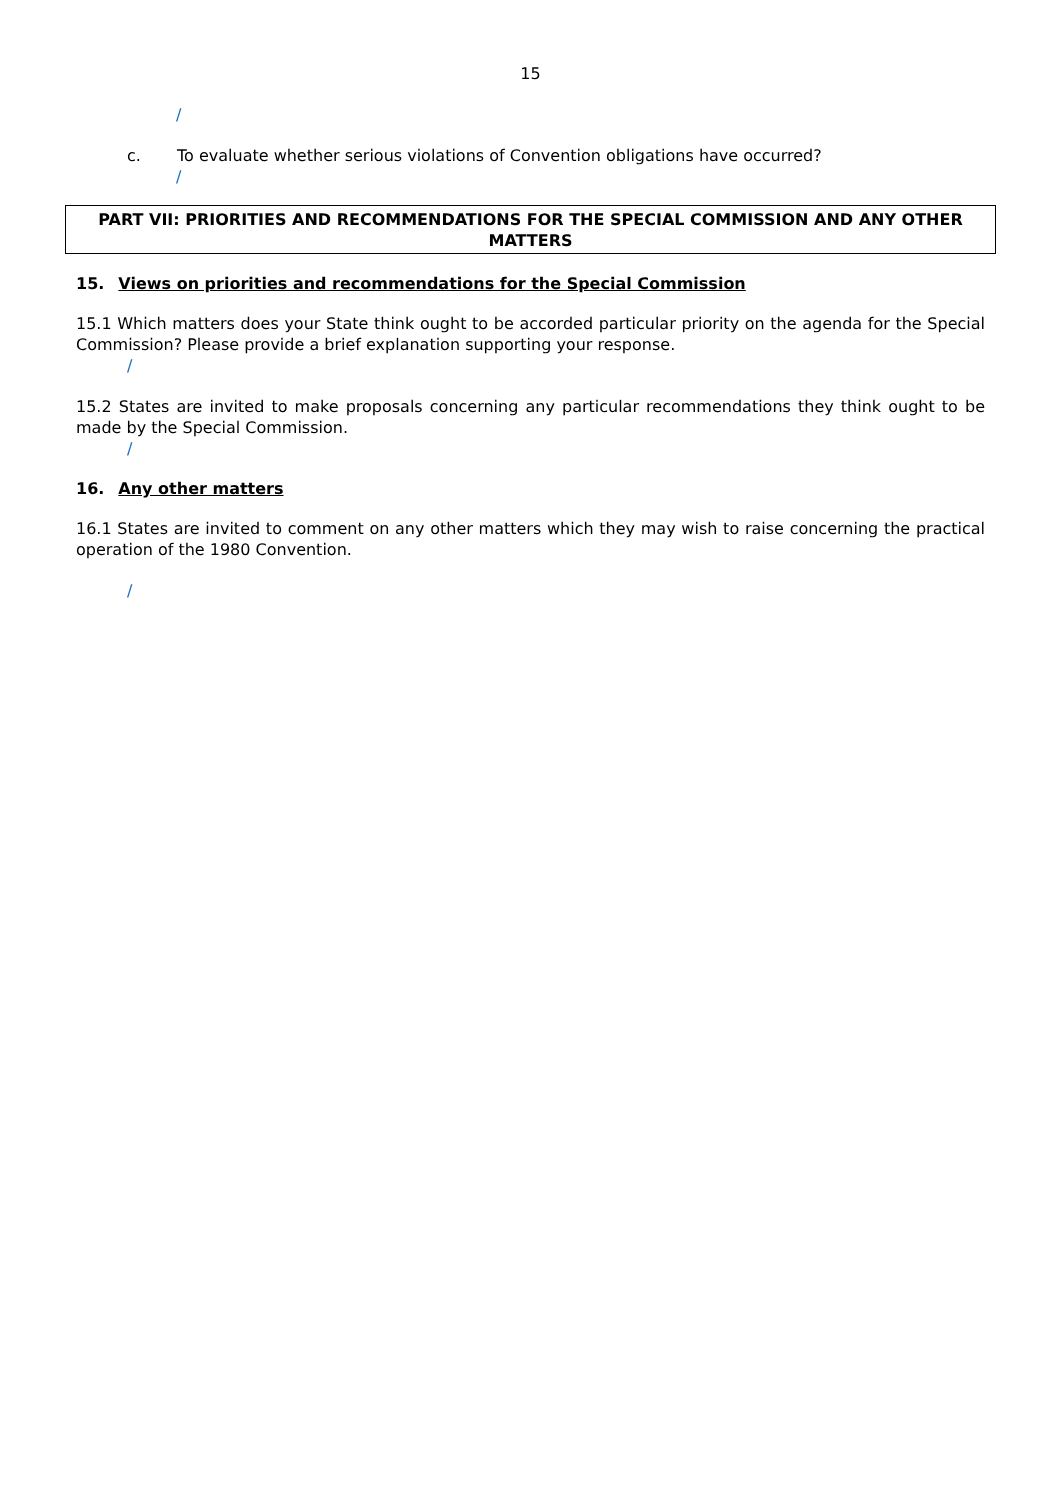15
/
c. To evaluate whether serious violations of Convention obligations have occurred?
/
PART VII: PRIORITIES AND RECOMMENDATIONS FOR THE SPECIAL COMMISSION AND ANY OTHER MATTERS
15. Views on priorities and recommendations for the Special Commission
15.1 Which matters does your State think ought to be accorded particular priority on the agenda for the Special Commission? Please provide a brief explanation supporting your response.
/
15.2 States are invited to make proposals concerning any particular recommendations they think ought to be made by the Special Commission.
/
16. Any other matters
16.1 States are invited to comment on any other matters which they may wish to raise concerning the practical operation of the 1980 Convention.
/